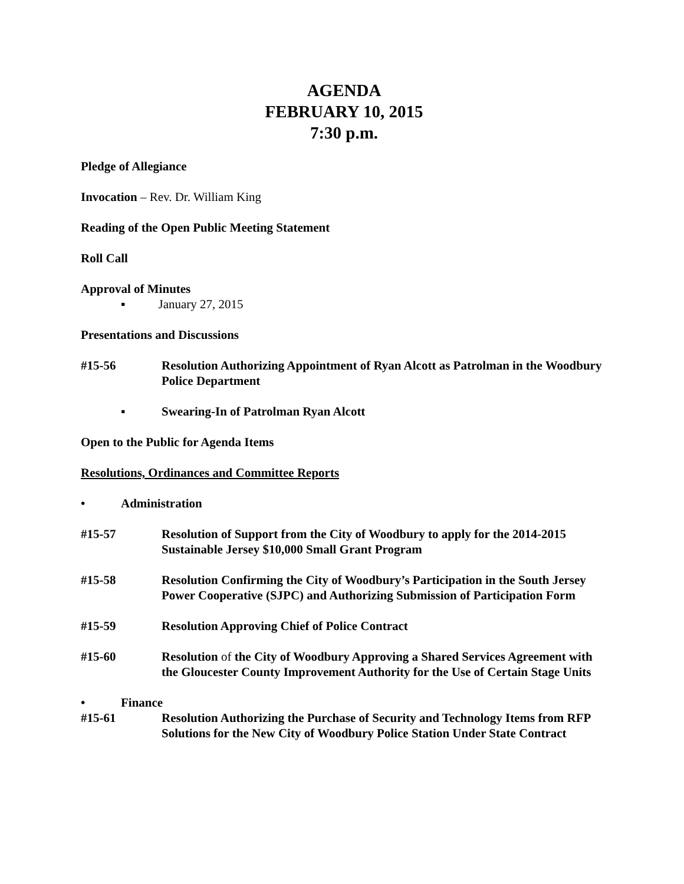AGENDA
FEBRUARY 10, 2015
7:30 p.m.
Pledge of Allegiance
Invocation – Rev. Dr. William King
Reading of the Open Public Meeting Statement
Roll Call
Approval of Minutes
▪ January 27, 2015
Presentations and Discussions
#15-56 Resolution Authorizing Appointment of Ryan Alcott as Patrolman in the Woodbury Police Department
▪ Swearing-In of Patrolman Ryan Alcott
Open to the Public for Agenda Items
Resolutions, Ordinances and Committee Reports
• Administration
#15-57 Resolution of Support from the City of Woodbury to apply for the 2014-2015 Sustainable Jersey $10,000 Small Grant Program
#15-58 Resolution Confirming the City of Woodbury’s Participation in the South Jersey Power Cooperative (SJPC) and Authorizing Submission of Participation Form
#15-59 Resolution Approving Chief of Police Contract
#15-60 Resolution of the City of Woodbury Approving a Shared Services Agreement with the Gloucester County Improvement Authority for the Use of Certain Stage Units
• Finance
#15-61 Resolution Authorizing the Purchase of Security and Technology Items from RFP Solutions for the New City of Woodbury Police Station Under State Contract